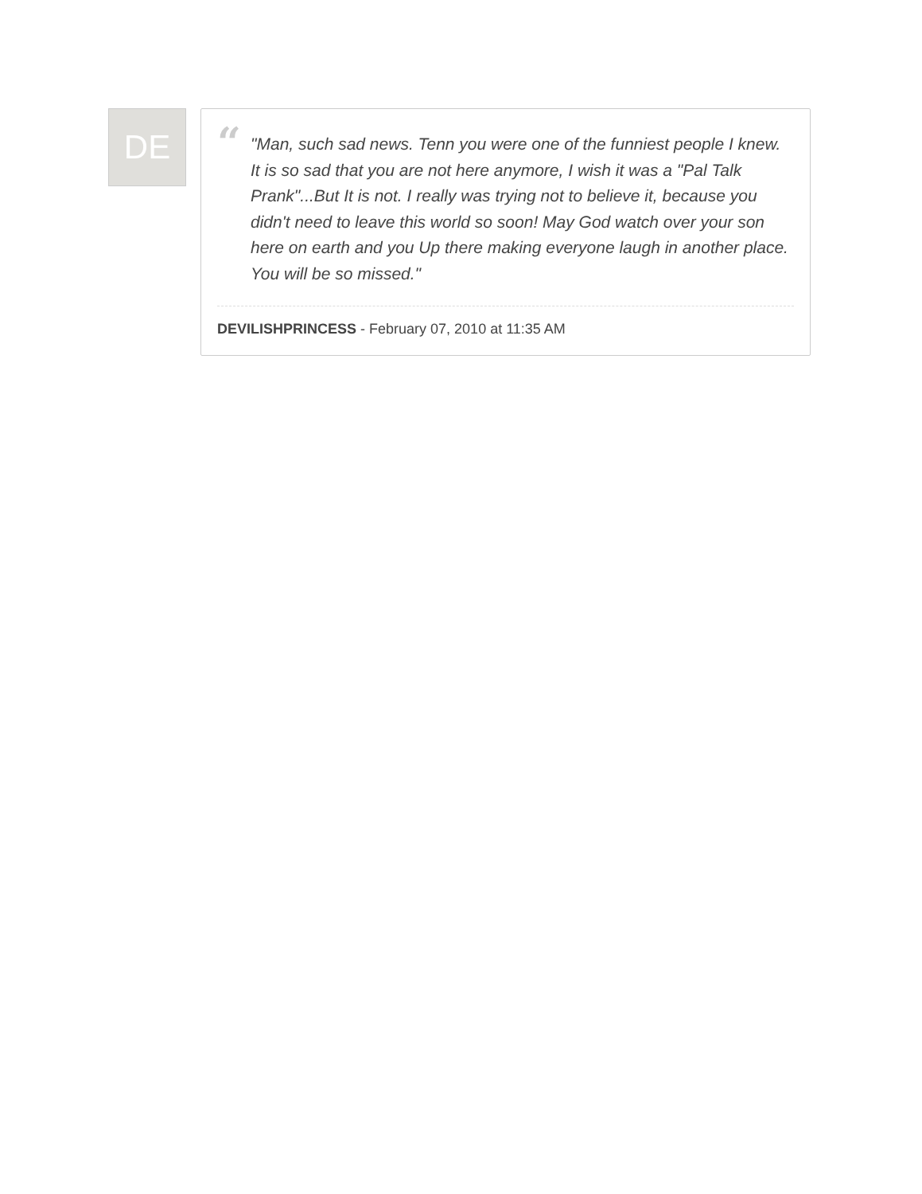DE
“
"Man, such sad news. Tenn you were one of the funniest people I knew. It is so sad that you are not here anymore, I wish it was a "Pal Talk Prank"...But It is not. I really was trying not to believe it, because you didn't need to leave this world so soon! May God watch over your son here on earth and you Up there making everyone laugh in another place. You will be so missed."
DEVILISHPRINCESS - February 07, 2010 at 11:35 AM